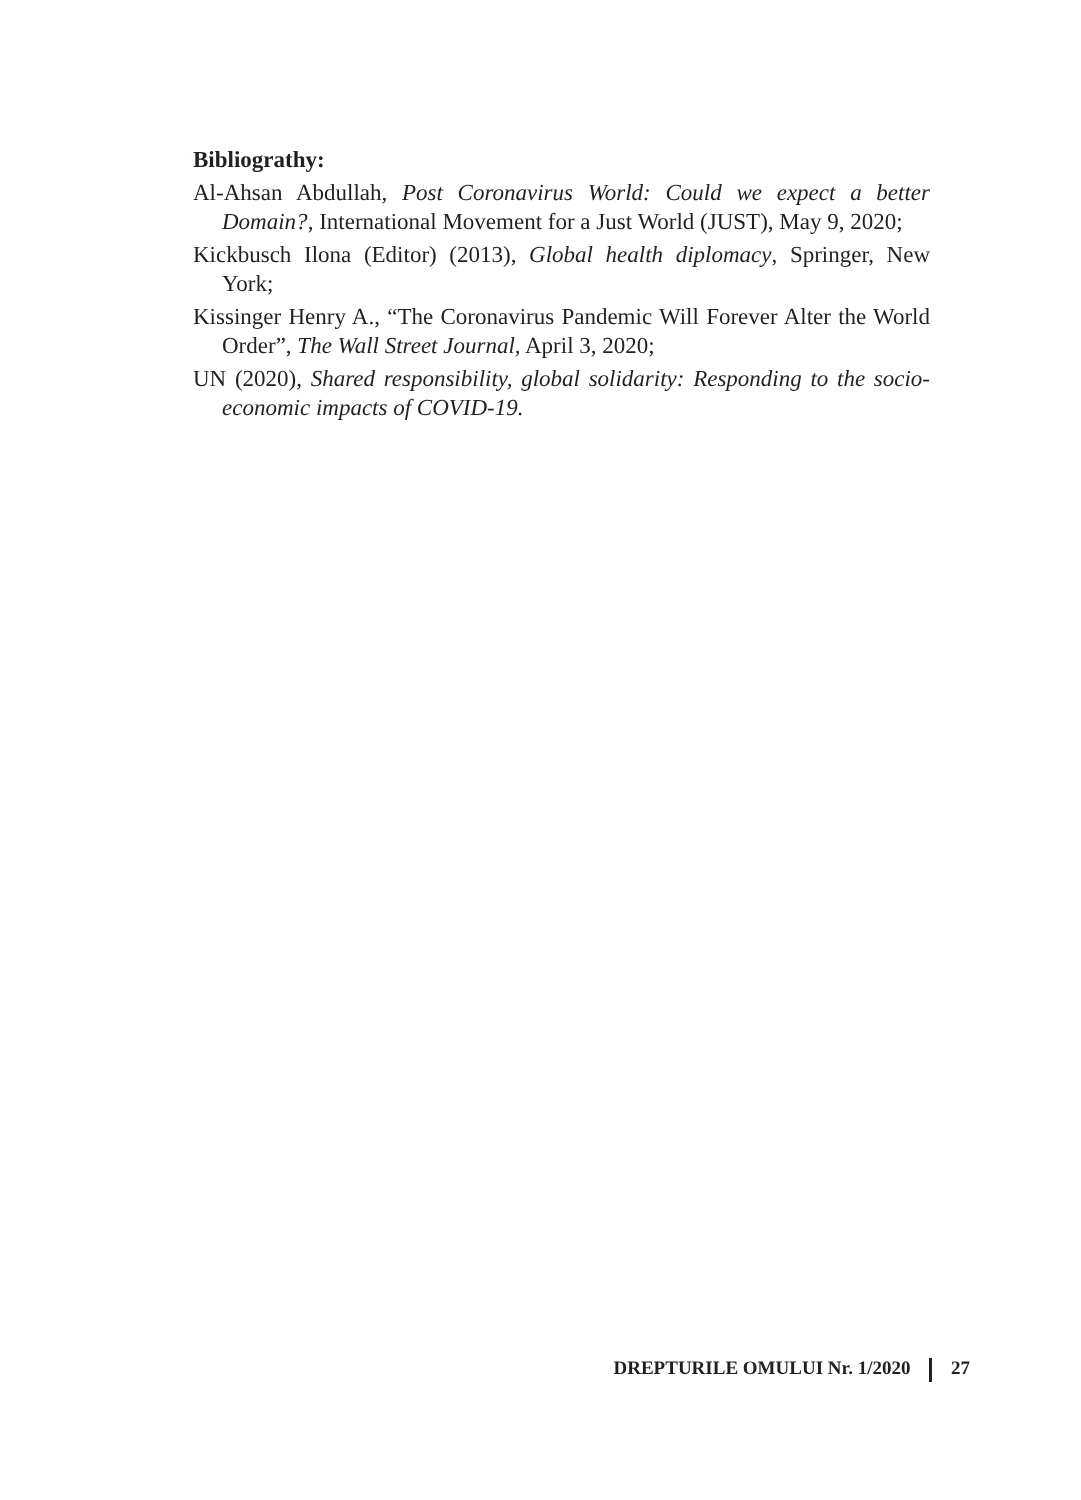Bibliograthy:
Al-Ahsan Abdullah, Post Coronavirus World: Could we expect a better Domain?, International Movement for a Just World (JUST), May 9, 2020;
Kickbusch Ilona (Editor) (2013), Global health diplomacy, Springer, New York;
Kissinger Henry A., “The Coronavirus Pandemic Will Forever Alter the World Order”, The Wall Street Journal, April 3, 2020;
UN (2020), Shared responsibility, global solidarity: Responding to the socio-economic impacts of COVID-19.
DREPTURILE OMULUI Nr. 1/2020 27